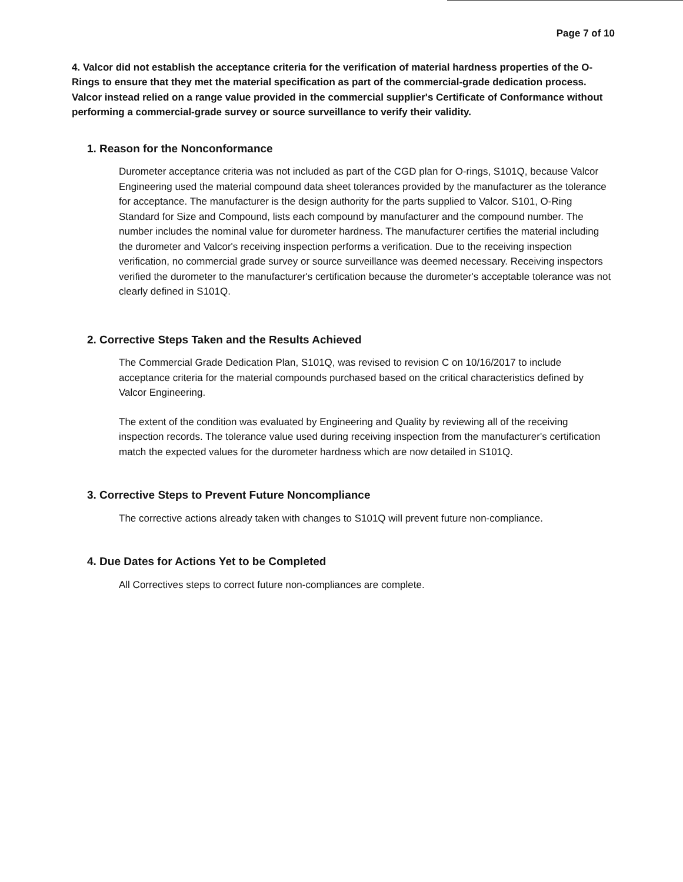Page 7 of 10
4. Valcor did not establish the acceptance criteria for the verification of material hardness properties of the O-Rings to ensure that they met the material specification as part of the commercial-grade dedication process. Valcor instead relied on a range value provided in the commercial supplier's Certificate of Conformance without performing a commercial-grade survey or source surveillance to verify their validity.
1. Reason for the Nonconformance
Durometer acceptance criteria was not included as part of the CGD plan for O-rings, S101Q, because Valcor Engineering used the material compound data sheet tolerances provided by the manufacturer as the tolerance for acceptance. The manufacturer is the design authority for the parts supplied to Valcor. S101, O-Ring Standard for Size and Compound, lists each compound by manufacturer and the compound number. The number includes the nominal value for durometer hardness. The manufacturer certifies the material including the durometer and Valcor's receiving inspection performs a verification. Due to the receiving inspection verification, no commercial grade survey or source surveillance was deemed necessary. Receiving inspectors verified the durometer to the manufacturer's certification because the durometer's acceptable tolerance was not clearly defined in S101Q.
2. Corrective Steps Taken and the Results Achieved
The Commercial Grade Dedication Plan, S101Q, was revised to revision C on 10/16/2017 to include acceptance criteria for the material compounds purchased based on the critical characteristics defined by Valcor Engineering.
The extent of the condition was evaluated by Engineering and Quality by reviewing all of the receiving inspection records. The tolerance value used during receiving inspection from the manufacturer's certification match the expected values for the durometer hardness which are now detailed in S101Q.
3. Corrective Steps to Prevent Future Noncompliance
The corrective actions already taken with changes to S101Q will prevent future non-compliance.
4. Due Dates for Actions Yet to be Completed
All Correctives steps to correct future non-compliances are complete.